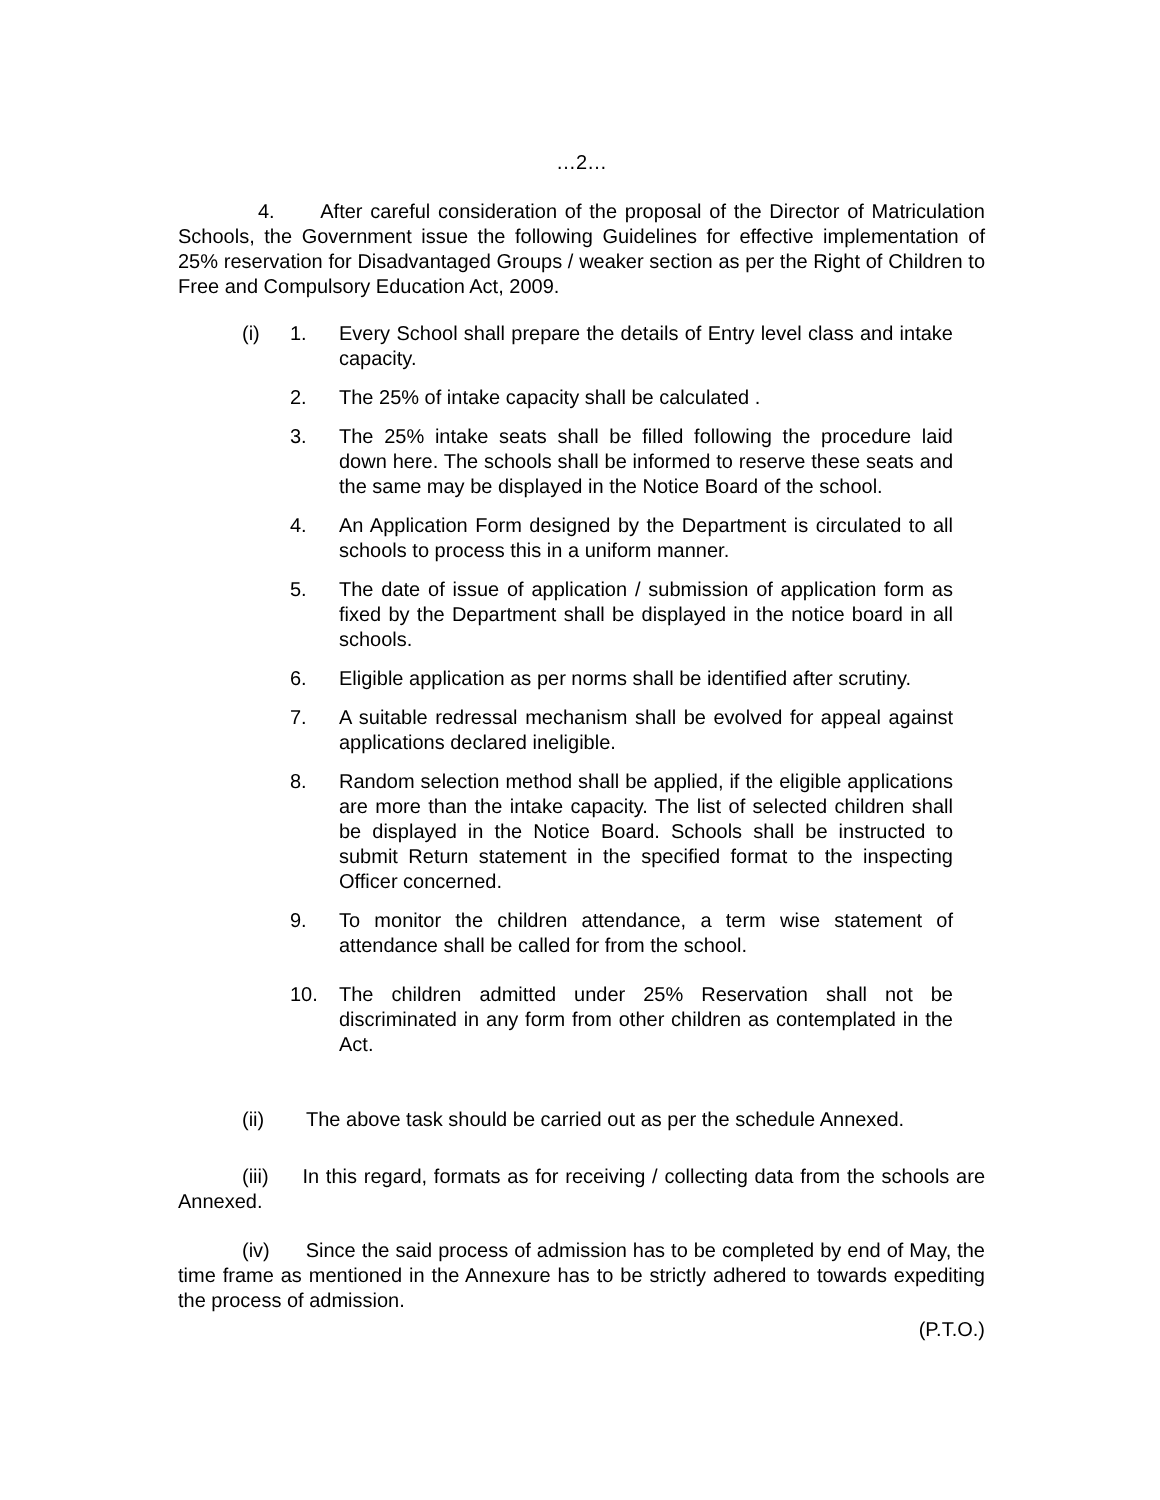…2…
4. After careful consideration of the proposal of the Director of Matriculation Schools, the Government issue the following Guidelines for effective implementation of 25% reservation for Disadvantaged Groups / weaker section as per the Right of Children to Free and Compulsory Education Act, 2009.
(i) 1. Every School shall prepare the details of Entry level class and intake capacity.
2. The 25% of intake capacity shall be calculated .
3. The 25% intake seats shall be filled following the procedure laid down here. The schools shall be informed to reserve these seats and the same may be displayed in the Notice Board of the school.
4. An Application Form designed by the Department is circulated to all schools to process this in a uniform manner.
5. The date of issue of application / submission of application form as fixed by the Department shall be displayed in the notice board in all schools.
6. Eligible application as per norms shall be identified after scrutiny.
7. A suitable redressal mechanism shall be evolved for appeal against applications declared ineligible.
8. Random selection method shall be applied, if the eligible applications are more than the intake capacity. The list of selected children shall be displayed in the Notice Board. Schools shall be instructed to submit Return statement in the specified format to the inspecting Officer concerned.
9. To monitor the children attendance, a term wise statement of attendance shall be called for from the school.
10. The children admitted under 25% Reservation shall not be discriminated in any form from other children as contemplated in the Act.
(ii) The above task should be carried out as per the schedule Annexed.
(iii) In this regard, formats as for receiving / collecting data from the schools are Annexed.
(iv) Since the said process of admission has to be completed by end of May, the time frame as mentioned in the Annexure has to be strictly adhered to towards expediting the process of admission.
(P.T.O.)